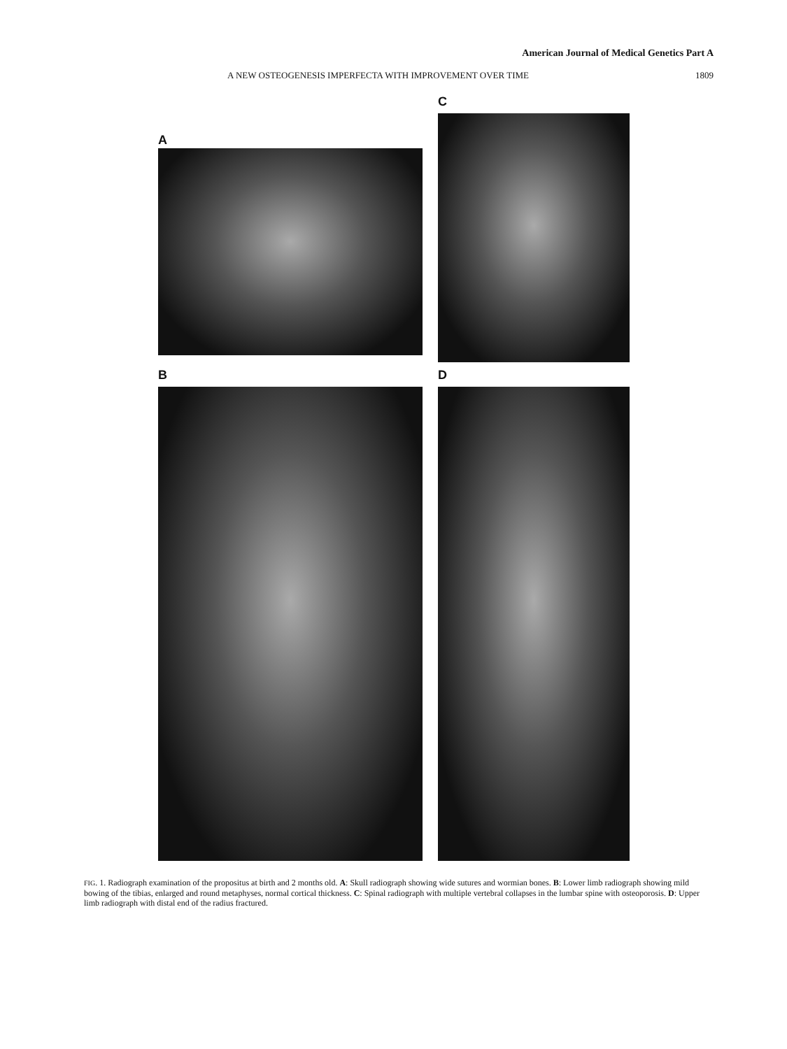American Journal of Medical Genetics Part A
A NEW OSTEOGENESIS IMPERFECTA WITH IMPROVEMENT OVER TIME 1809
A
C
B
D
FIG. 1. Radiograph examination of the propositus at birth and 2 months old. A: Skull radiograph showing wide sutures and wormian bones. B: Lower limb radiograph showing mild bowing of the tibias, enlarged and round metaphyses, normal cortical thickness. C: Spinal radiograph with multiple vertebral collapses in the lumbar spine with osteoporosis. D: Upper limb radiograph with distal end of the radius fractured.